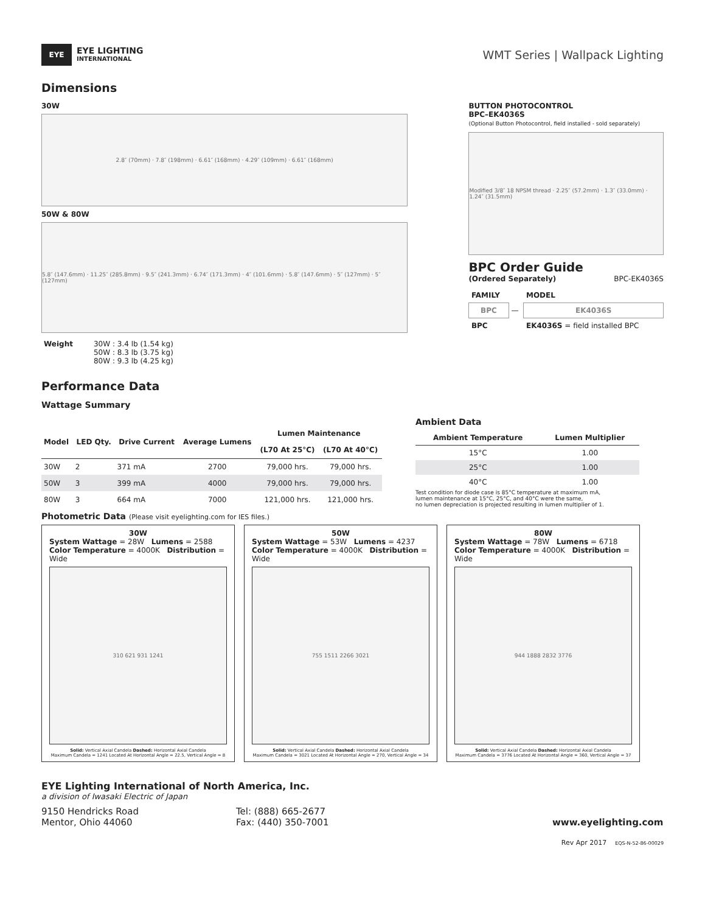EYE
EYE LIGHTING
INTERNATIONAL
WMT Series | Wallpack Lighting
Dimensions
30W
2.8″ (70mm) · 7.8″ (198mm) · 6.61″ (168mm) · 4.29″ (109mm) · 6.61″ (168mm)
50W & 80W
5.8″ (147.6mm) · 11.25″ (285.8mm) · 9.5″ (241.3mm) · 6.74″ (171.3mm) · 4″ (101.6mm) · 5.8″ (147.6mm) · 5″ (127mm) · 5″ (127mm)
| Weight | 30W : 3.4 lb (1.54 kg) 50W : 8.3 lb (3.75 kg) 80W : 9.3 lb (4.25 kg) |
BUTTON PHOTOCONTROL
BPC–EK4036S
(Optional Button Photocontrol, field installed - sold separately)
Modified 3/8″ 18 NPSM thread · 2.25″ (57.2mm) · 1.3″ (33.0mm) · 1.24″ (31.5mm)
BPC Order Guide
(Ordered Separately) BPC-EK4036S
| FAMILY | | MODEL |
| --- | --- | --- |
| BPC | — | EK4036S |
| BPC | | EK4036S = field installed BPC |
Performance Data
Wattage Summary
| Model | LED Qty. | Drive Current | Average Lumens | Lumen Maintenance | |
| --- | --- | --- | --- | --- | --- |
| | | | | (L70 At 25°C) | (L70 At 40°C) |
| 30W | 2 | 371 mA | 2700 | 79,000 hrs. | 79,000 hrs. |
| 50W | 3 | 399 mA | 4000 | 79,000 hrs. | 79,000 hrs. |
| 80W | 3 | 664 mA | 7000 | 121,000 hrs. | 121,000 hrs. |
Ambient Data
| Ambient Temperature | Lumen Multiplier |
| --- | --- |
| 15°C | 1.00 |
| 25°C | 1.00 |
| 40°C | 1.00 |
Test condition for diode case is 85°C temperature at maximum mA,
lumen maintenance at 15°C, 25°C, and 40°C were the same,
no lumen depreciation is projected resulting in lumen multiplier of 1.
Photometric Data (Please visit eyelighting.com for IES files.)
30W
System Wattage = 28W Lumens = 2588
Color Temperature = 4000K Distribution = Wide
310 621 931 1241
Solid: Vertical Axial Candela Dashed: Horizontal Axial Candela
Maximum Candela = 1241 Located At Horizontal Angle = 22.5, Vertical Angle = 8
50W
System Wattage = 53W Lumens = 4237
Color Temperature = 4000K Distribution = Wide
755 1511 2266 3021
Solid: Vertical Axial Candela Dashed: Horizontal Axial Candela
Maximum Candela = 3021 Located At Horizontal Angle = 270, Vertical Angle = 34
80W
System Wattage = 78W Lumens = 6718
Color Temperature = 4000K Distribution = Wide
944 1888 2832 3776
Solid: Vertical Axial Candela Dashed: Horizontal Axial Candela
Maximum Candela = 3776 Located At Horizontal Angle = 360, Vertical Angle = 37
EYE Lighting International of North America, Inc.
a division of Iwasaki Electric of Japan
9150 Hendricks Road
Mentor, Ohio 44060
Tel: (888) 665-2677
Fax: (440) 350-7001
www.eyelighting.com
Rev Apr 2017 EQS-N-52-86-00029